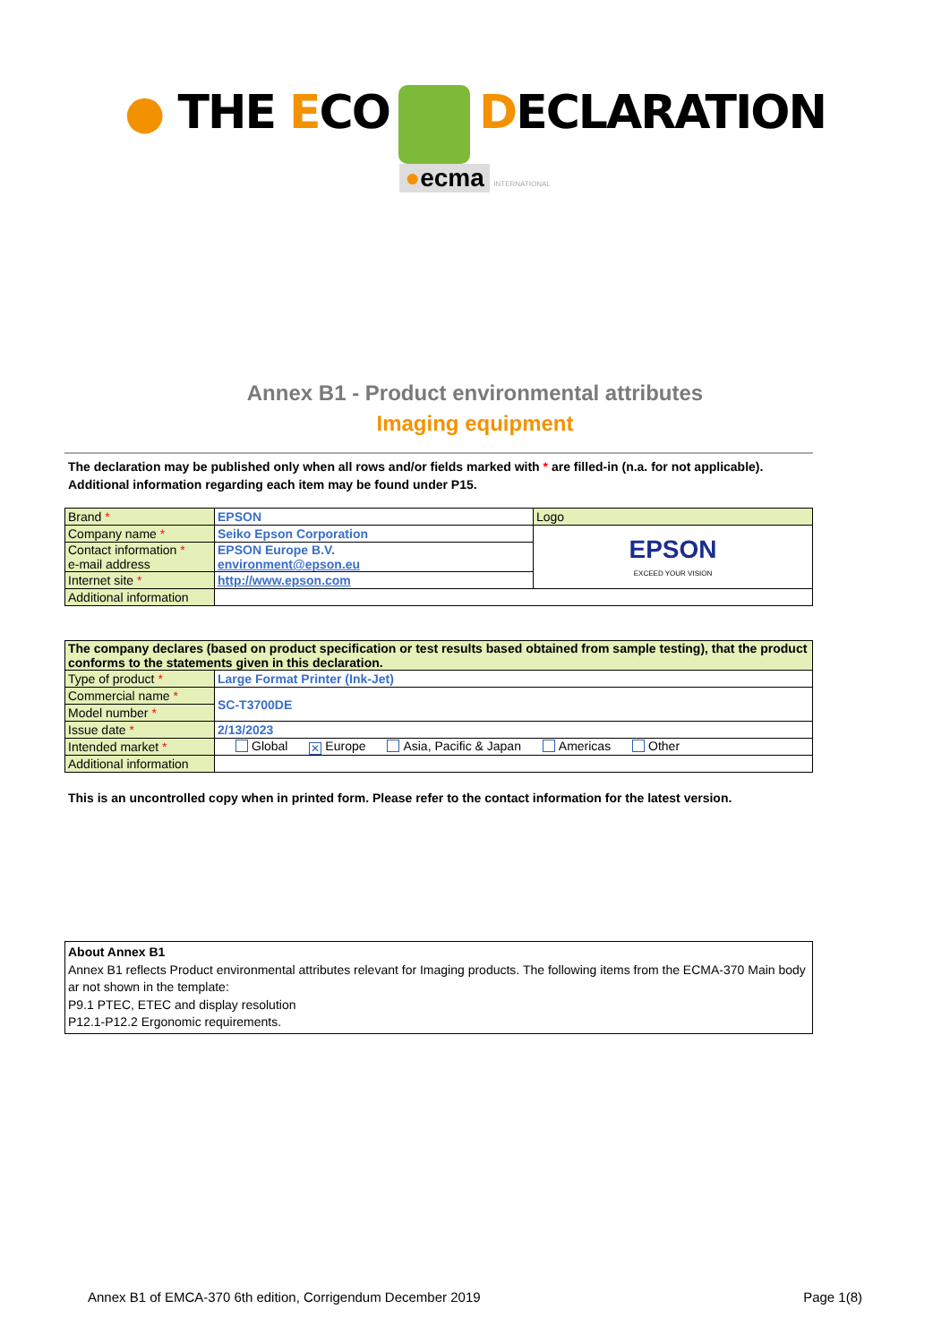● THE ECO DECLARATION
●ecma INTERNATIONAL
Annex B1 - Product environmental attributes
Imaging equipment
The declaration may be published only when all rows and/or fields marked with * are filled-in (n.a. for not applicable).
Additional information regarding each item may be found under P15.
| Brand * | EPSON | Logo |
| Company name * | Seiko Epson Corporation | EPSON EXCEED YOUR VISION |
| Contact information * e-mail address | EPSON Europe B.V. environment@epson.eu | |
| Internet site * | http://www.epson.com | |
| Additional information | | |
| The company declares (based on product specification or test results based obtained from sample testing), that the product conforms to the statements given in this declaration. | |
| Type of product * | Large Format Printer (Ink-Jet) |
| Commercial name * | SC-T3700DE |
| Model number * | |
| Issue date * | 2/13/2023 |
| Intended market * | Global ✕ Europe Asia, Pacific & Japan Americas Other |
| Additional information | |
This is an uncontrolled copy when in printed form. Please refer to the contact information for the latest version.
| About Annex B1 Annex B1 reflects Product environmental attributes relevant for Imaging products. The following items from the ECMA-370 Main body ar not shown in the template: P9.1 PTEC, ETEC and display resolution P12.1-P12.2 Ergonomic requirements. |
Annex B1 of EMCA-370 6th edition, Corrigendum December 2019 Page 1(8)